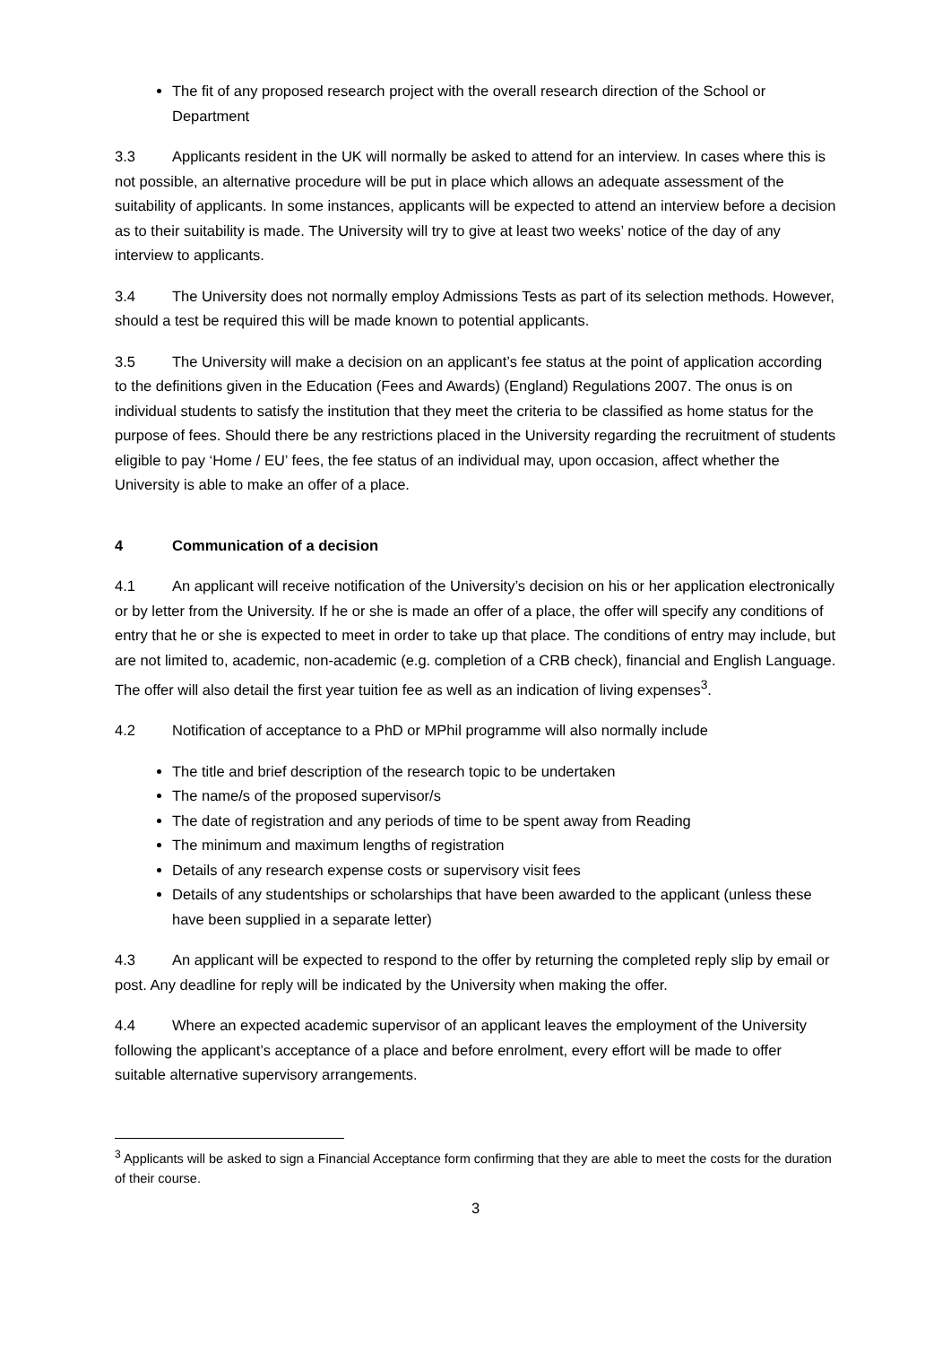The fit of any proposed research project with the overall research direction of the School or Department
3.3 Applicants resident in the UK will normally be asked to attend for an interview. In cases where this is not possible, an alternative procedure will be put in place which allows an adequate assessment of the suitability of applicants. In some instances, applicants will be expected to attend an interview before a decision as to their suitability is made. The University will try to give at least two weeks’ notice of the day of any interview to applicants.
3.4 The University does not normally employ Admissions Tests as part of its selection methods. However, should a test be required this will be made known to potential applicants.
3.5 The University will make a decision on an applicant’s fee status at the point of application according to the definitions given in the Education (Fees and Awards) (England) Regulations 2007. The onus is on individual students to satisfy the institution that they meet the criteria to be classified as home status for the purpose of fees. Should there be any restrictions placed in the University regarding the recruitment of students eligible to pay ‘Home / EU’ fees, the fee status of an individual may, upon occasion, affect whether the University is able to make an offer of a place.
4 Communication of a decision
4.1 An applicant will receive notification of the University’s decision on his or her application electronically or by letter from the University. If he or she is made an offer of a place, the offer will specify any conditions of entry that he or she is expected to meet in order to take up that place. The conditions of entry may include, but are not limited to, academic, non-academic (e.g. completion of a CRB check), financial and English Language. The offer will also detail the first year tuition fee as well as an indication of living expenses<sup>3</sup>.
4.2 Notification of acceptance to a PhD or MPhil programme will also normally include
The title and brief description of the research topic to be undertaken
The name/s of the proposed supervisor/s
The date of registration and any periods of time to be spent away from Reading
The minimum and maximum lengths of registration
Details of any research expense costs or supervisory visit fees
Details of any studentships or scholarships that have been awarded to the applicant (unless these have been supplied in a separate letter)
4.3 An applicant will be expected to respond to the offer by returning the completed reply slip by email or post. Any deadline for reply will be indicated by the University when making the offer.
4.4 Where an expected academic supervisor of an applicant leaves the employment of the University following the applicant’s acceptance of a place and before enrolment, every effort will be made to offer suitable alternative supervisory arrangements.
<sup>3</sup> Applicants will be asked to sign a Financial Acceptance form confirming that they are able to meet the costs for the duration of their course.
3